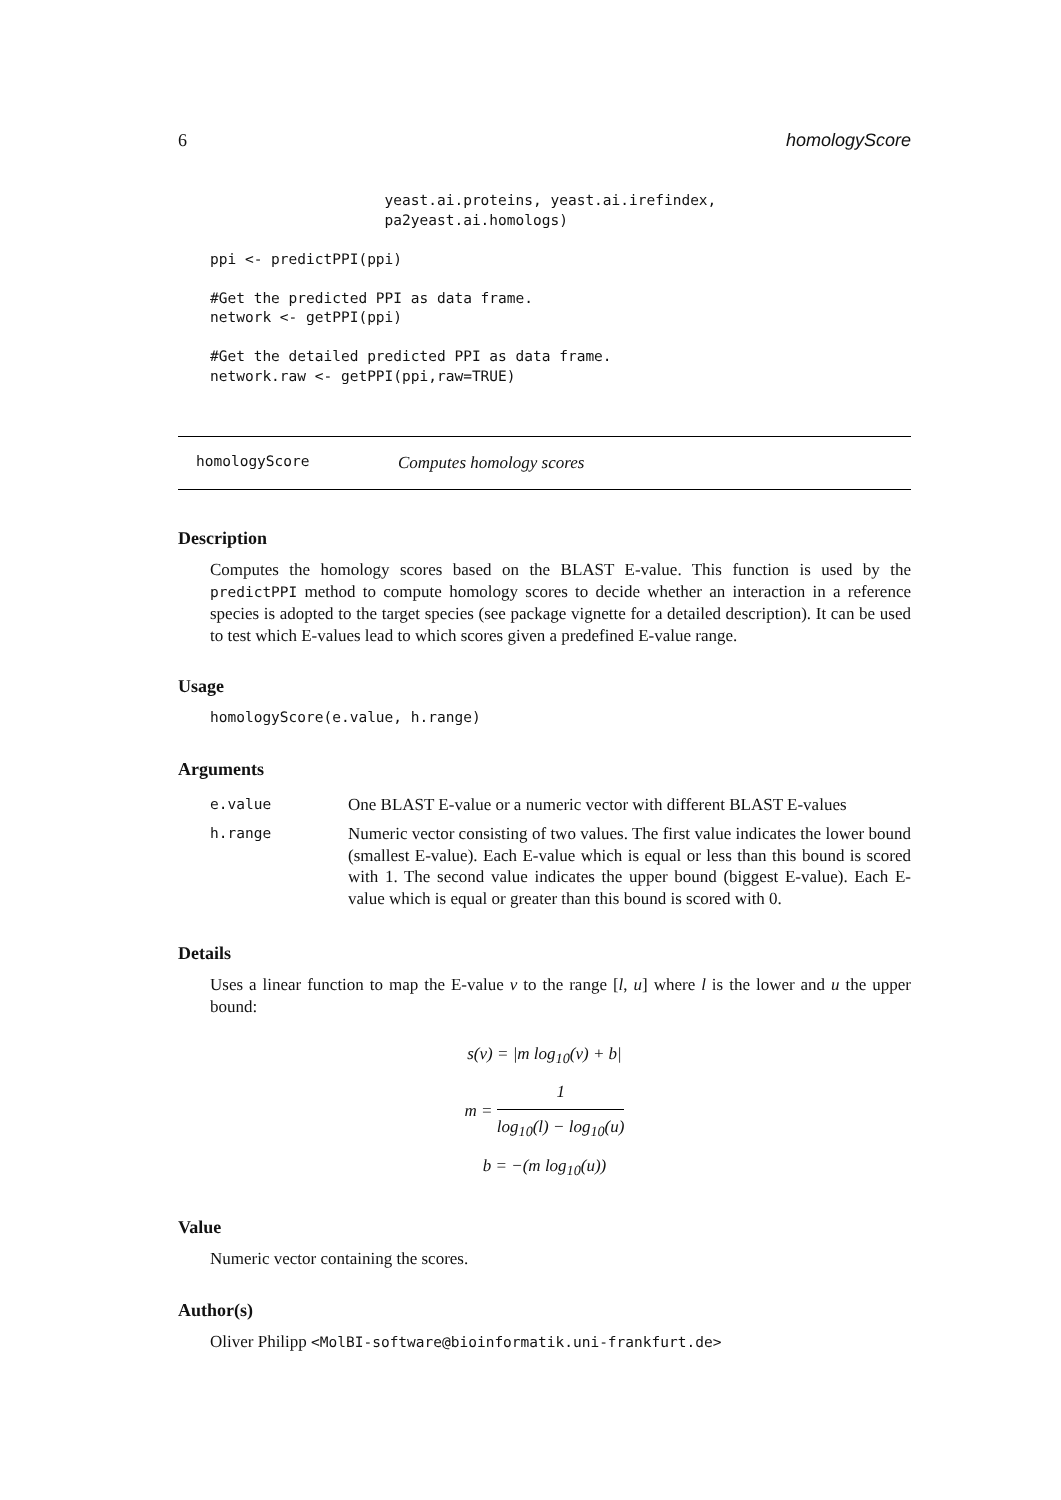6 homologyScore
                    yeast.ai.proteins, yeast.ai.irefindex,
                    pa2yeast.ai.homologs)

ppi <- predictPPI(ppi)

#Get the predicted PPI as data frame.
network <- getPPI(ppi)

#Get the detailed predicted PPI as data frame.
network.raw <- getPPI(ppi,raw=TRUE)
homologyScore Computes homology scores
Description
Computes the homology scores based on the BLAST E-value. This function is used by the predictPPI method to compute homology scores to decide whether an interaction in a reference species is adopted to the target species (see package vignette for a detailed description). It can be used to test which E-values lead to which scores given a predefined E-value range.
Usage
homologyScore(e.value, h.range)
Arguments
| e.value | One BLAST E-value or a numeric vector with different BLAST E-values |
| h.range | Numeric vector consisting of two values. The first value indicates the lower bound (smallest E-value). Each E-value which is equal or less than this bound is scored with 1. The second value indicates the upper bound (biggest E-value). Each E-value which is equal or greater than this bound is scored with 0. |
Details
Uses a linear function to map the E-value v to the range [l, u] where l is the lower and u the upper bound:
s(v) = |m log<sub>10</sub>(v) + b|
m = 1 log<sub>10</sub>(l) − log<sub>10</sub>(u)
b = −(m log<sub>10</sub>(u))
Value
Numeric vector containing the scores.
Author(s)
Oliver Philipp <MolBI-software@bioinformatik.uni-frankfurt.de>